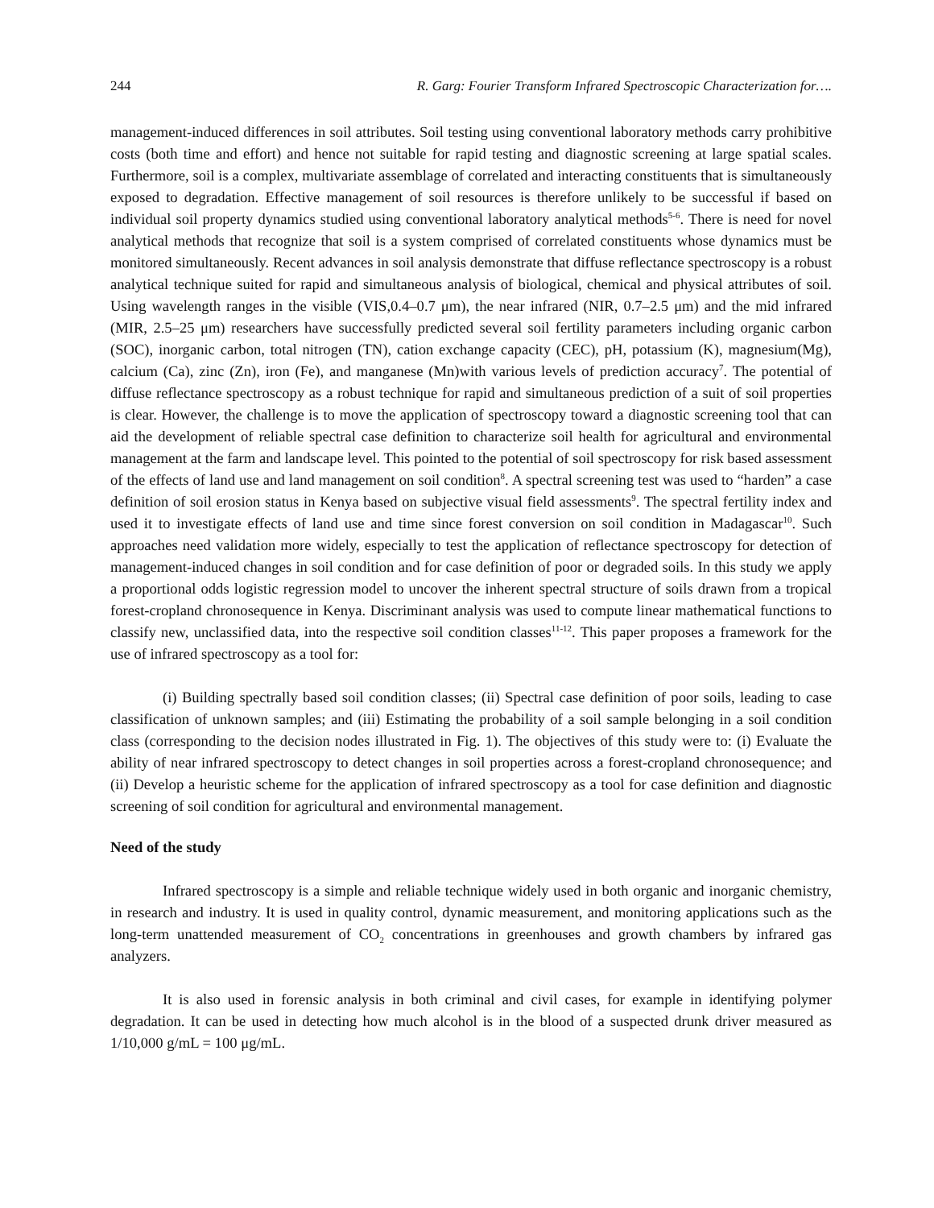244 R. Garg: Fourier Transform Infrared Spectroscopic Characterization for….
management-induced differences in soil attributes. Soil testing using conventional laboratory methods carry prohibitive costs (both time and effort) and hence not suitable for rapid testing and diagnostic screening at large spatial scales. Furthermore, soil is a complex, multivariate assemblage of correlated and interacting constituents that is simultaneously exposed to degradation. Effective management of soil resources is therefore unlikely to be successful if based on individual soil property dynamics studied using conventional laboratory analytical methods<sup>5-6</sup>. There is need for novel analytical methods that recognize that soil is a system comprised of correlated constituents whose dynamics must be monitored simultaneously. Recent advances in soil analysis demonstrate that diffuse reflectance spectroscopy is a robust analytical technique suited for rapid and simultaneous analysis of biological, chemical and physical attributes of soil. Using wavelength ranges in the visible (VIS,0.4–0.7 μm), the near infrared (NIR, 0.7–2.5 μm) and the mid infrared (MIR, 2.5–25 μm) researchers have successfully predicted several soil fertility parameters including organic carbon (SOC), inorganic carbon, total nitrogen (TN), cation exchange capacity (CEC), pH, potassium (K), magnesium(Mg), calcium (Ca), zinc (Zn), iron (Fe), and manganese (Mn)with various levels of prediction accuracy<sup>7</sup>. The potential of diffuse reflectance spectroscopy as a robust technique for rapid and simultaneous prediction of a suit of soil properties is clear. However, the challenge is to move the application of spectroscopy toward a diagnostic screening tool that can aid the development of reliable spectral case definition to characterize soil health for agricultural and environmental management at the farm and landscape level. This pointed to the potential of soil spectroscopy for risk based assessment of the effects of land use and land management on soil condition<sup>8</sup>. A spectral screening test was used to “harden” a case definition of soil erosion status in Kenya based on subjective visual field assessments<sup>9</sup>. The spectral fertility index and used it to investigate effects of land use and time since forest conversion on soil condition in Madagascar<sup>10</sup>. Such approaches need validation more widely, especially to test the application of reflectance spectroscopy for detection of management-induced changes in soil condition and for case definition of poor or degraded soils. In this study we apply a proportional odds logistic regression model to uncover the inherent spectral structure of soils drawn from a tropical forest-cropland chronosequence in Kenya. Discriminant analysis was used to compute linear mathematical functions to classify new, unclassified data, into the respective soil condition classes<sup>11-12</sup>. This paper proposes a framework for the use of infrared spectroscopy as a tool for:
(i) Building spectrally based soil condition classes; (ii) Spectral case definition of poor soils, leading to case classification of unknown samples; and (iii) Estimating the probability of a soil sample belonging in a soil condition class (corresponding to the decision nodes illustrated in Fig. 1). The objectives of this study were to: (i) Evaluate the ability of near infrared spectroscopy to detect changes in soil properties across a forest-cropland chronosequence; and (ii) Develop a heuristic scheme for the application of infrared spectroscopy as a tool for case definition and diagnostic screening of soil condition for agricultural and environmental management.
Need of the study
Infrared spectroscopy is a simple and reliable technique widely used in both organic and inorganic chemistry, in research and industry. It is used in quality control, dynamic measurement, and monitoring applications such as the long-term unattended measurement of CO<sub>2</sub> concentrations in greenhouses and growth chambers by infrared gas analyzers.
It is also used in forensic analysis in both criminal and civil cases, for example in identifying polymer degradation. It can be used in detecting how much alcohol is in the blood of a suspected drunk driver measured as 1/10,000 g/mL = 100 μg/mL.